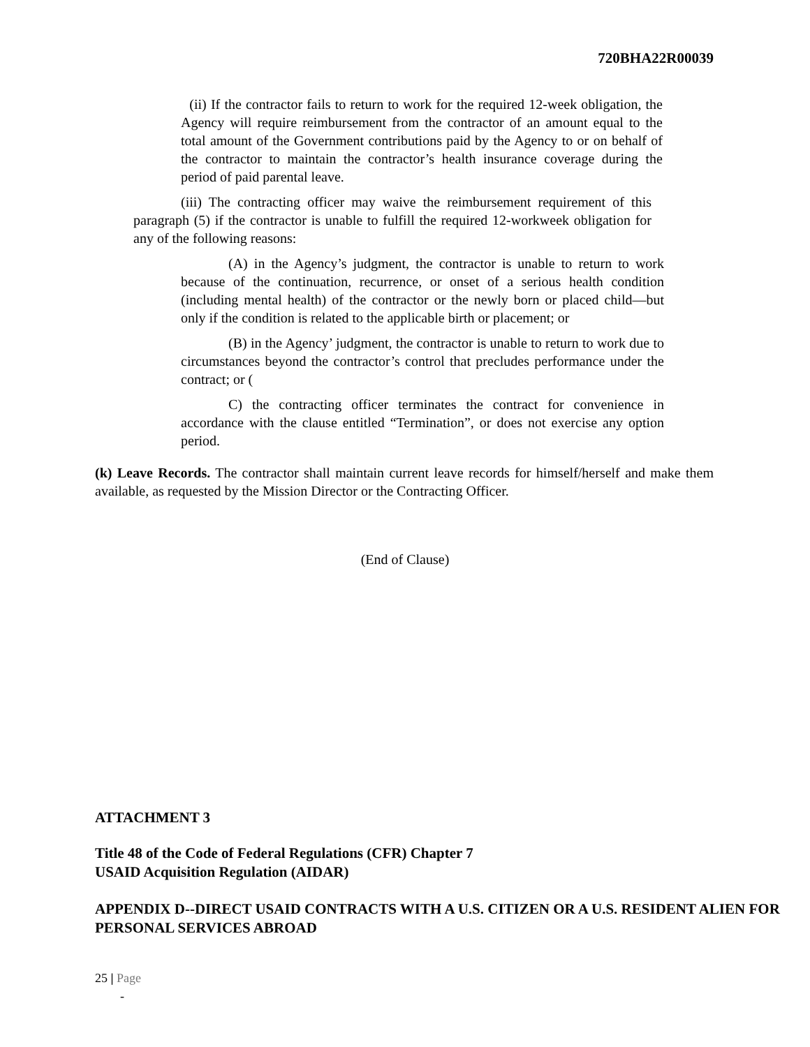720BHA22R00039
(ii) If the contractor fails to return to work for the required 12-week obligation, the Agency will require reimbursement from the contractor of an amount equal to the total amount of the Government contributions paid by the Agency to or on behalf of the contractor to maintain the contractor’s health insurance coverage during the period of paid parental leave.
(iii) The contracting officer may waive the reimbursement requirement of this paragraph (5) if the contractor is unable to fulfill the required 12-workweek obligation for any of the following reasons:
(A) in the Agency’s judgment, the contractor is unable to return to work because of the continuation, recurrence, or onset of a serious health condition (including mental health) of the contractor or the newly born or placed child—but only if the condition is related to the applicable birth or placement; or
(B) in the Agency’ judgment, the contractor is unable to return to work due to circumstances beyond the contractor’s control that precludes performance under the contract; or (
C) the contracting officer terminates the contract for convenience in accordance with the clause entitled “Termination”, or does not exercise any option period.
(k) Leave Records. The contractor shall maintain current leave records for himself/herself and make them available, as requested by the Mission Director or the Contracting Officer.
(End of Clause)
ATTACHMENT 3
Title 48 of the Code of Federal Regulations (CFR) Chapter 7
USAID Acquisition Regulation (AIDAR)
APPENDIX D--DIRECT USAID CONTRACTS WITH A U.S. CITIZEN OR A U.S. RESIDENT ALIEN FOR PERSONAL SERVICES ABROAD
25 | Page
-